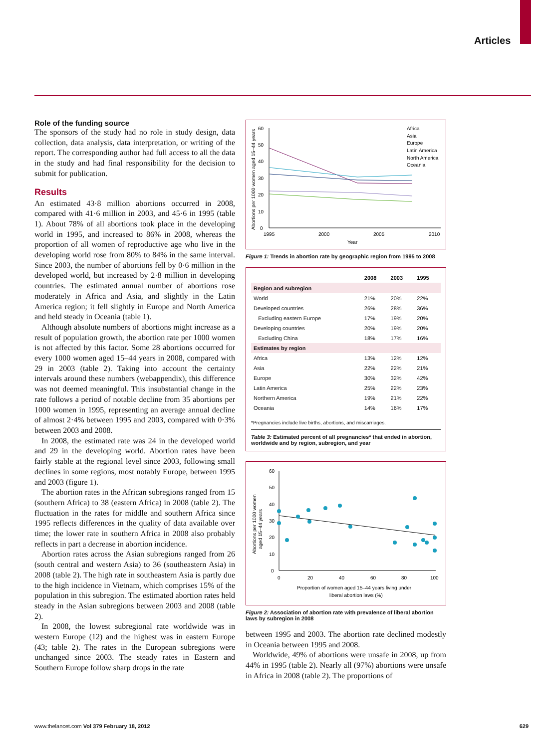Articles
Role of the funding source
The sponsors of the study had no role in study design, data collection, data analysis, data interpretation, or writing of the report. The corresponding author had full access to all the data in the study and had final responsibility for the decision to submit for publication.
Results
An estimated 43·8 million abortions occurred in 2008, compared with 41·6 million in 2003, and 45·6 in 1995 (table 1). About 78% of all abortions took place in the developing world in 1995, and increased to 86% in 2008, whereas the proportion of all women of reproductive age who live in the developing world rose from 80% to 84% in the same interval. Since 2003, the number of abortions fell by 0·6 million in the developed world, but increased by 2·8 million in developing countries. The estimated annual number of abortions rose moderately in Africa and Asia, and slightly in the Latin America region; it fell slightly in Europe and North America and held steady in Oceania (table 1).
Although absolute numbers of abortions might increase as a result of population growth, the abortion rate per 1000 women is not affected by this factor. Some 28 abortions occurred for every 1000 women aged 15–44 years in 2008, compared with 29 in 2003 (table 2). Taking into account the certainty intervals around these numbers (webappendix), this difference was not deemed meaningful. This insubstantial change in the rate follows a period of notable decline from 35 abortions per 1000 women in 1995, representing an average annual decline of almost 2·4% between 1995 and 2003, compared with 0·3% between 2003 and 2008.
In 2008, the estimated rate was 24 in the developed world and 29 in the developing world. Abortion rates have been fairly stable at the regional level since 2003, following small declines in some regions, most notably Europe, between 1995 and 2003 (figure 1).
The abortion rates in the African subregions ranged from 15 (southern Africa) to 38 (eastern Africa) in 2008 (table 2). The fluctuation in the rates for middle and southern Africa since 1995 reflects differences in the quality of data available over time; the lower rate in southern Africa in 2008 also probably reflects in part a decrease in abortion incidence.
Abortion rates across the Asian subregions ranged from 26 (south central and western Asia) to 36 (southeastern Asia) in 2008 (table 2). The high rate in southeastern Asia is partly due to the high incidence in Vietnam, which comprises 15% of the population in this subregion. The estimated abortion rates held steady in the Asian subregions between 2003 and 2008 (table 2).
In 2008, the lowest subregional rate worldwide was in western Europe (12) and the highest was in eastern Europe (43; table 2). The rates in the European subregions were unchanged since 2003. The steady rates in Eastern and Southern Europe follow sharp drops in the rate
Abortions per 1000 women aged 15–44 years
0
10
20
30
40
50
60
1995
2000
2005
2010
Year
Africa
Asia
Europe
Latin America
North America
Oceania
Figure 1: Trends in abortion rate by geographic region from 1995 to 2008
| | 2008 | 2003 | 1995 |
| --- | --- | --- | --- |
| Region and subregion | | | |
| World | 21% | 20% | 22% |
| Developed countries | 26% | 28% | 36% |
| Excluding eastern Europe | 17% | 19% | 20% |
| Developing countries | 20% | 19% | 20% |
| Excluding China | 18% | 17% | 16% |
| Estimates by region | | | |
| Africa | 13% | 12% | 12% |
| Asia | 22% | 22% | 21% |
| Europe | 30% | 32% | 42% |
| Latin America | 25% | 22% | 23% |
| Northern America | 19% | 21% | 22% |
| Oceania | 14% | 16% | 17% |
*Pregnancies include live births, abortions, and miscarriages.
Table 3: Estimated percent of all pregnancies* that ended in abortion, worldwide and by region, subregion, and year
Abortions per 1000 women
aged 15–44 years
0
10
20
30
40
50
60
0
20
40
60
80
100
Proportion of women aged 15–44 years living under
liberal abortion laws (%)
Figure 2: Association of abortion rate with prevalence of liberal abortion laws by subregion in 2008
between 1995 and 2003. The abortion rate declined modestly in Oceania between 1995 and 2008.
Worldwide, 49% of abortions were unsafe in 2008, up from 44% in 1995 (table 2). Nearly all (97%) abortions were unsafe in Africa in 2008 (table 2). The proportions of
www.thelancet.com Vol 379 February 18, 2012 629